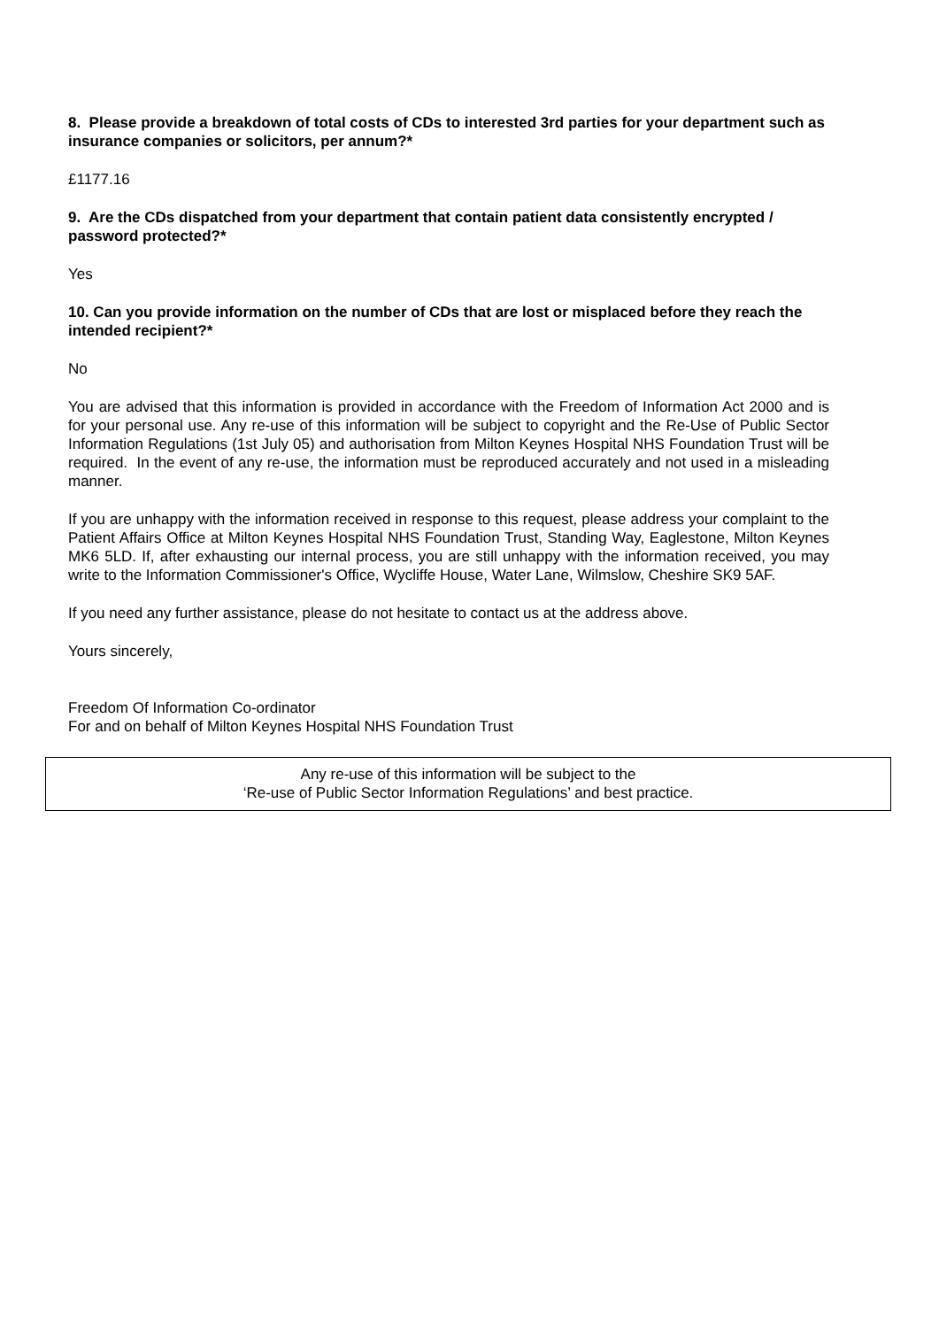8. Please provide a breakdown of total costs of CDs to interested 3rd parties for your department such as insurance companies or solicitors, per annum?*
£1177.16
9. Are the CDs dispatched from your department that contain patient data consistently encrypted / password protected?*
Yes
10. Can you provide information on the number of CDs that are lost or misplaced before they reach the intended recipient?*
No
You are advised that this information is provided in accordance with the Freedom of Information Act 2000 and is for your personal use. Any re-use of this information will be subject to copyright and the Re-Use of Public Sector Information Regulations (1st July 05) and authorisation from Milton Keynes Hospital NHS Foundation Trust will be required. In the event of any re-use, the information must be reproduced accurately and not used in a misleading manner.
If you are unhappy with the information received in response to this request, please address your complaint to the Patient Affairs Office at Milton Keynes Hospital NHS Foundation Trust, Standing Way, Eaglestone, Milton Keynes MK6 5LD. If, after exhausting our internal process, you are still unhappy with the information received, you may write to the Information Commissioner's Office, Wycliffe House, Water Lane, Wilmslow, Cheshire SK9 5AF.
If you need any further assistance, please do not hesitate to contact us at the address above.
Yours sincerely,
Freedom Of Information Co-ordinator
For and on behalf of Milton Keynes Hospital NHS Foundation Trust
Any re-use of this information will be subject to the
‘Re-use of Public Sector Information Regulations’ and best practice.